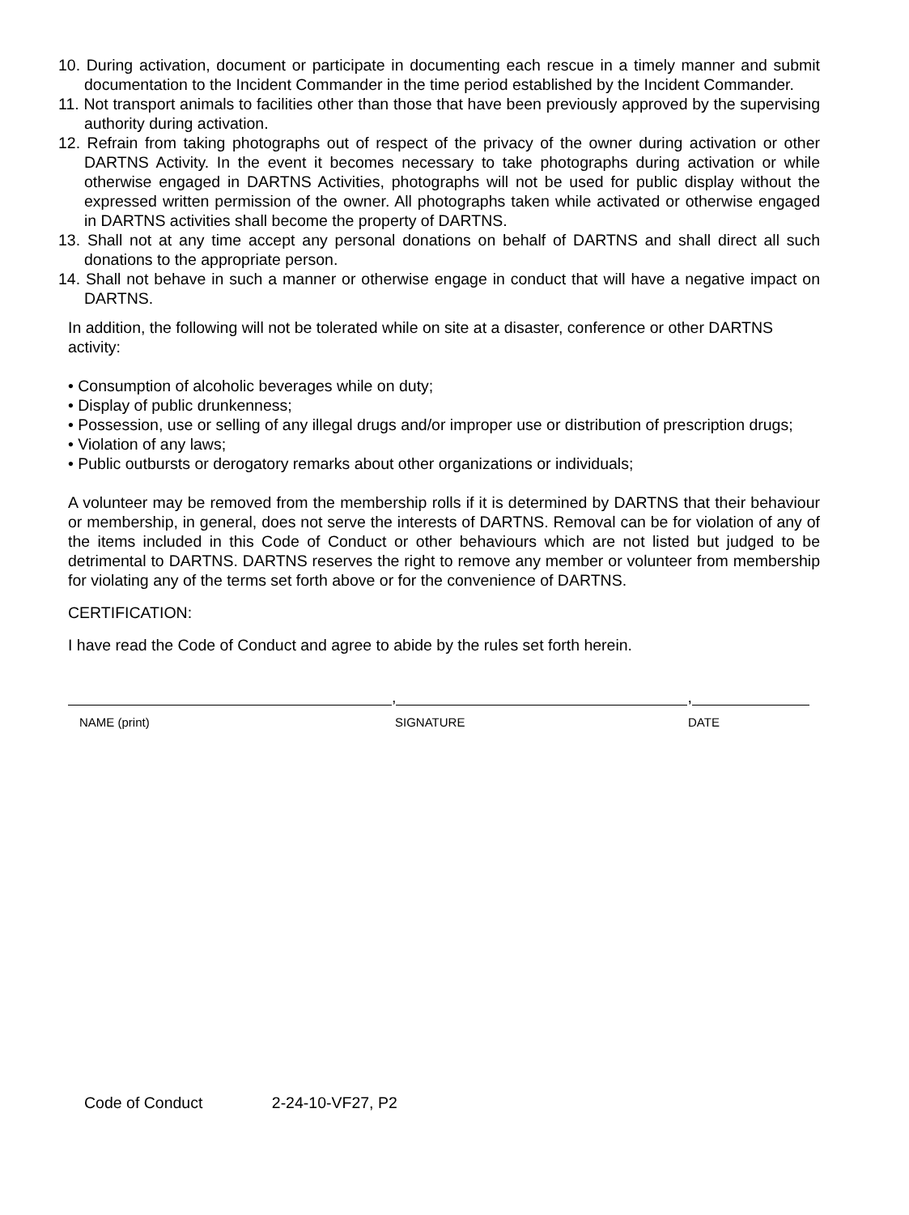10. During activation, document or participate in documenting each rescue in a timely manner and submit documentation to the Incident Commander in the time period established by the Incident Commander.
11. Not transport animals to facilities other than those that have been previously approved by the supervising authority during activation.
12. Refrain from taking photographs out of respect of the privacy of the owner during activation or other DARTNS Activity. In the event it becomes necessary to take photographs during activation or while otherwise engaged in DARTNS Activities, photographs will not be used for public display without the expressed written permission of the owner. All photographs taken while activated or otherwise engaged in DARTNS activities shall become the property of DARTNS.
13. Shall not at any time accept any personal donations on behalf of DARTNS and shall direct all such donations to the appropriate person.
14. Shall not behave in such a manner or otherwise engage in conduct that will have a negative impact on DARTNS.
In addition, the following will not be tolerated while on site at a disaster, conference or other DARTNS activity:
• Consumption of alcoholic beverages while on duty;
• Display of public drunkenness;
• Possession, use or selling of any illegal drugs and/or improper use or distribution of prescription drugs;
• Violation of any laws;
• Public outbursts or derogatory remarks about other organizations or individuals;
A volunteer may be removed from the membership rolls if it is determined by DARTNS that their behaviour or membership, in general, does not serve the interests of DARTNS. Removal can be for violation of any of the items included in this Code of Conduct or other behaviours which are not listed but judged to be detrimental to DARTNS. DARTNS reserves the right to remove any member or volunteer from membership for violating any of the terms set forth above or for the convenience of DARTNS.
CERTIFICATION:
I have read the Code of Conduct and agree to abide by the rules set forth herein.
,
,
NAME (print) SIGNATURE DATE
Code of Conduct 2-24-10-VF27, P2